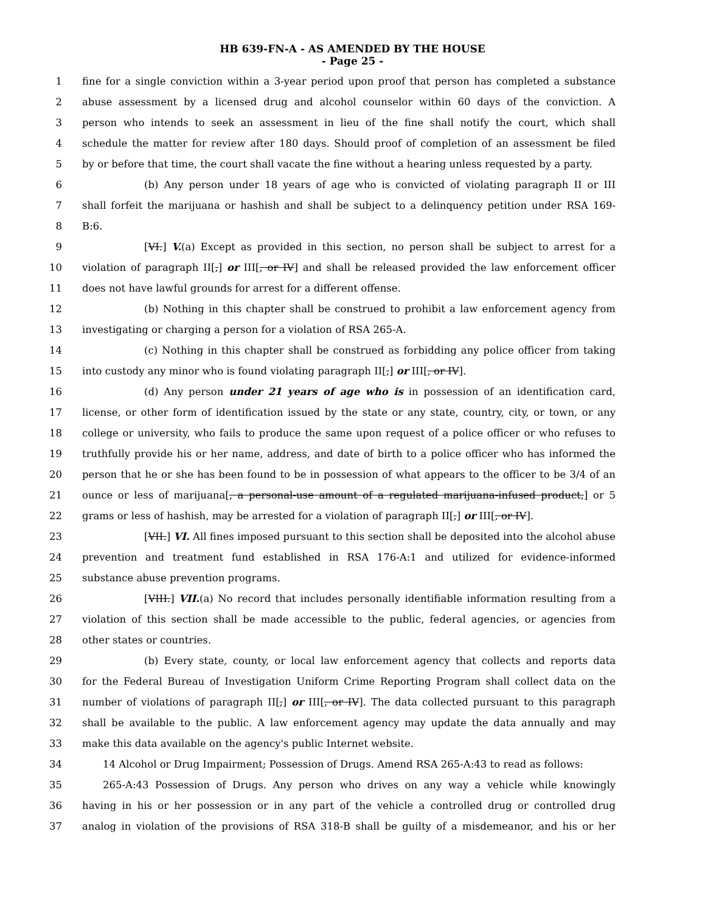HB 639-FN-A - AS AMENDED BY THE HOUSE
- Page 25 -
1 fine for a single conviction within a 3-year period upon proof that person has completed a substance
2 abuse assessment by a licensed drug and alcohol counselor within 60 days of the conviction. A
3 person who intends to seek an assessment in lieu of the fine shall notify the court, which shall
4 schedule the matter for review after 180 days. Should proof of completion of an assessment be filed
5 by or before that time, the court shall vacate the fine without a hearing unless requested by a party.
6 (b) Any person under 18 years of age who is convicted of violating paragraph II or III
7 shall forfeit the marijuana or hashish and shall be subject to a delinquency petition under RSA 169-
8 B:6.
9 [VI.] V.(a) Except as provided in this section, no person shall be subject to arrest for a
10 violation of paragraph II[,] or III[, or IV] and shall be released provided the law enforcement officer
11 does not have lawful grounds for arrest for a different offense.
12 (b) Nothing in this chapter shall be construed to prohibit a law enforcement agency from
13 investigating or charging a person for a violation of RSA 265-A.
14 (c) Nothing in this chapter shall be construed as forbidding any police officer from taking
15 into custody any minor who is found violating paragraph II[,] or III[, or IV].
16 (d) Any person under 21 years of age who is in possession of an identification card,
17 license, or other form of identification issued by the state or any state, country, city, or town, or any
18 college or university, who fails to produce the same upon request of a police officer or who refuses to
19 truthfully provide his or her name, address, and date of birth to a police officer who has informed the
20 person that he or she has been found to be in possession of what appears to the officer to be 3/4 of an
21 ounce or less of marijuana[, a personal-use amount of a regulated marijuana-infused product,] or 5
22 grams or less of hashish, may be arrested for a violation of paragraph II[,] or III[, or IV].
23 [VII.] VI. All fines imposed pursuant to this section shall be deposited into the alcohol abuse
24 prevention and treatment fund established in RSA 176-A:1 and utilized for evidence-informed
25 substance abuse prevention programs.
26 [VIII.] VII.(a) No record that includes personally identifiable information resulting from a
27 violation of this section shall be made accessible to the public, federal agencies, or agencies from
28 other states or countries.
29 (b) Every state, county, or local law enforcement agency that collects and reports data
30 for the Federal Bureau of Investigation Uniform Crime Reporting Program shall collect data on the
31 number of violations of paragraph II[,] or III[, or IV]. The data collected pursuant to this paragraph
32 shall be available to the public. A law enforcement agency may update the data annually and may
33 make this data available on the agency's public Internet website.
34 14 Alcohol or Drug Impairment; Possession of Drugs. Amend RSA 265-A:43 to read as follows:
35 265-A:43 Possession of Drugs. Any person who drives on any way a vehicle while knowingly
36 having in his or her possession or in any part of the vehicle a controlled drug or controlled drug
37 analog in violation of the provisions of RSA 318-B shall be guilty of a misdemeanor, and his or her